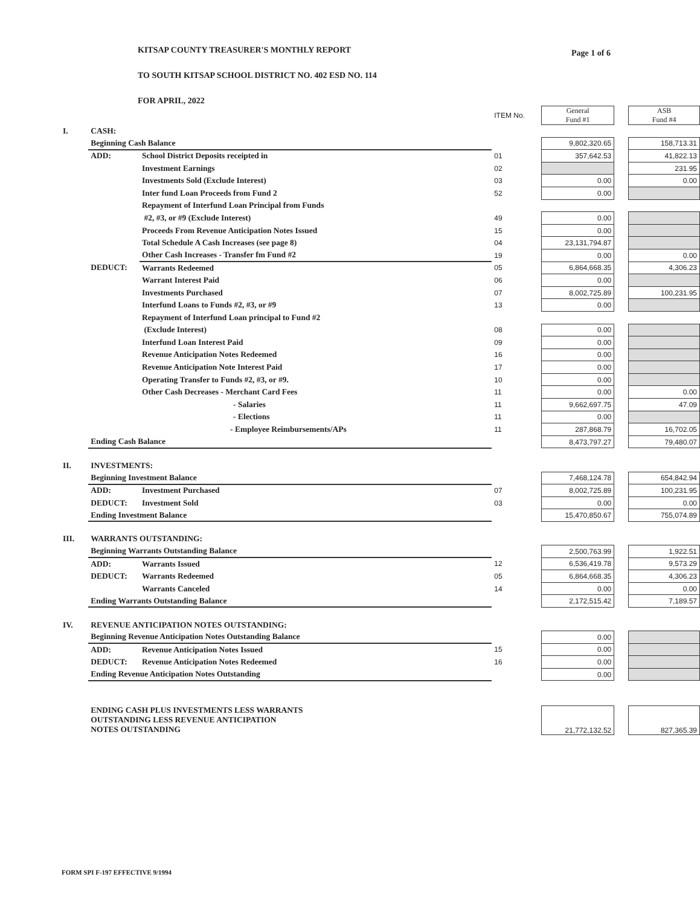Page 1 of 6
KITSAP COUNTY TREASURER'S MONTHLY REPORT
TO SOUTH KITSAP SCHOOL DISTRICT NO. 402 ESD NO. 114
FOR APRIL, 2022
| | | | ITEM No. | | General Fund #1 | | ASB Fund #4 |
| I. | CASH: | | | | | | |
| | Beginning Cash Balance | | | | 9,802,320.65 | | 158,713.31 |
| | ADD: | School District Deposits receipted in | 01 | | 357,642.53 | | 41,822.13 |
| | | Investment Earnings | 02 | | | | 231.95 |
| | | Investments Sold (Exclude Interest) | 03 | | 0.00 | | 0.00 |
| | | Inter fund Loan Proceeds from Fund 2 | 52 | | 0.00 | | |
| | | Repayment of Interfund Loan Principal from Funds | | | | | |
| | | #2, #3, or #9 (Exclude Interest) | 49 | | 0.00 | | |
| | | Proceeds From Revenue Anticipation Notes Issued | 15 | | 0.00 | | |
| | | Total Schedule A Cash Increases (see page 8) | 04 | | 23,131,794.87 | | |
| | | Other Cash Increases - Transfer fm Fund #2 | 19 | | 0.00 | | 0.00 |
| | DEDUCT: | Warrants Redeemed | 05 | | 6,864,668.35 | | 4,306.23 |
| | | Warrant Interest Paid | 06 | | 0.00 | | |
| | | Investments Purchased | 07 | | 8,002,725.89 | | 100,231.95 |
| | | Interfund Loans to Funds #2, #3, or #9 | 13 | | 0.00 | | |
| | | Repayment of Interfund Loan principal to Fund #2 | | | | | |
| | | (Exclude Interest) | 08 | | 0.00 | | |
| | | Interfund Loan Interest Paid | 09 | | 0.00 | | |
| | | Revenue Anticipation Notes Redeemed | 16 | | 0.00 | | |
| | | Revenue Anticipation Note Interest Paid | 17 | | 0.00 | | |
| | | Operating Transfer to Funds #2, #3, or #9. | 10 | | 0.00 | | |
| | | Other Cash Decreases - Merchant Card Fees | 11 | | 0.00 | | 0.00 |
| | | - Salaries | 11 | | 9,662,697.75 | | 47.09 |
| | | - Elections | 11 | | 0.00 | | |
| | | - Employee Reimbursements/APs | 11 | | 287,868.79 | | 16,702.05 |
| | Ending Cash Balance | | | | 8,473,797.27 | | 79,480.07 |
| II. | INVESTMENTS: | | | | | | |
| | Beginning Investment Balance | | | | 7,468,124.78 | | 654,842.94 |
| | ADD: | Investment Purchased | 07 | | 8,002,725.89 | | 100,231.95 |
| | DEDUCT: | Investment Sold | 03 | | 0.00 | | 0.00 |
| | Ending Investment Balance | | | | 15,470,850.67 | | 755,074.89 |
| III. | WARRANTS OUTSTANDING: | | | | | | |
| | Beginning Warrants Outstanding Balance | | | | 2,500,763.99 | | 1,922.51 |
| | ADD: | Warrants Issued | 12 | | 6,536,419.78 | | 9,573.29 |
| | DEDUCT: | Warrants Redeemed | 05 | | 6,864,668.35 | | 4,306.23 |
| | | Warrants Canceled | 14 | | 0.00 | | 0.00 |
| | Ending Warrants Outstanding Balance | | | | 2,172,515.42 | | 7,189.57 |
| IV. | REVENUE ANTICIPATION NOTES OUTSTANDING: | | | | | | |
| | Beginning Revenue Anticipation Notes Outstanding Balance | | | | 0.00 | | |
| | ADD: | Revenue Anticipation Notes Issued | 15 | | 0.00 | | |
| | DEDUCT: | Revenue Anticipation Notes Redeemed | 16 | | 0.00 | | |
| | Ending Revenue Anticipation Notes Outstanding | | | | 0.00 | | |
| | ENDING CASH PLUS INVESTMENTS LESS WARRANTS OUTSTANDING LESS REVENUE ANTICIPATION NOTES OUTSTANDING | | | | 21,772,132.52 | | 827,365.39 |
FORM SPI F-197 EFFECTIVE 9/1994